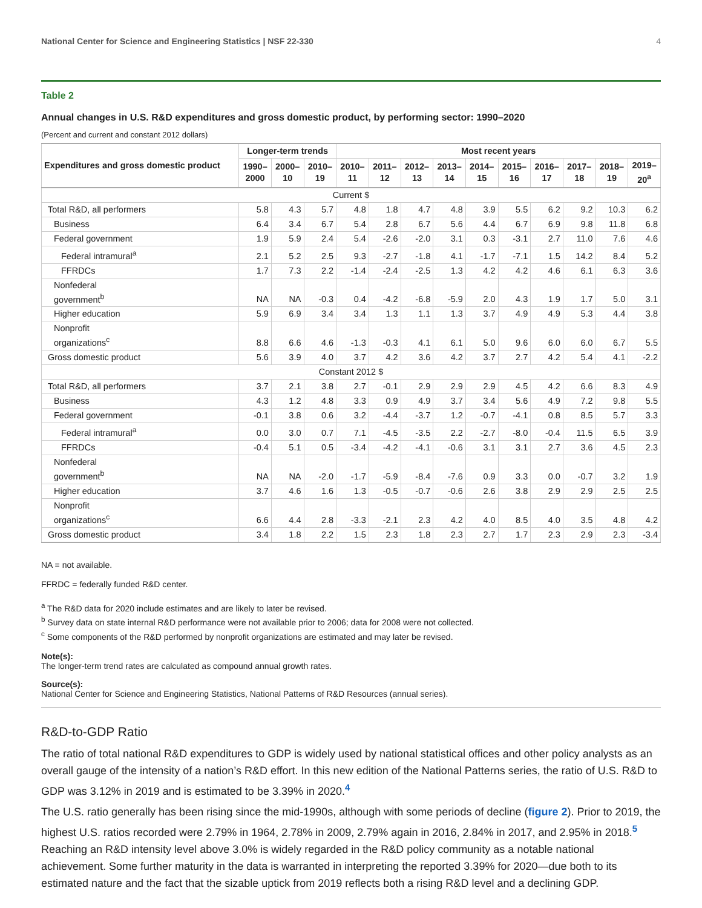National Center for Science and Engineering Statistics | NSF 22-330 4
Table 2
Annual changes in U.S. R&D expenditures and gross domestic product, by performing sector: 1990–2020
(Percent and current and constant 2012 dollars)
| Expenditures and gross domestic product | Longer-term trends | | | Most recent years | | | | | | | | | |
| --- | --- | --- | --- | --- | --- | --- | --- | --- | --- | --- | --- | --- | --- |
| | 1990– 2000 | 2000– 10 | 2010– 19 | 2010– 11 | 2011– 12 | 2012– 13 | 2013– 14 | 2014– 15 | 2015– 16 | 2016– 17 | 2017– 18 | 2018– 19 | 2019– 20<sup>a</sup> |
| Current $ | | | | | | | | | | | | | |
| Total R&D, all performers | 5.8 | 4.3 | 5.7 | 4.8 | 1.8 | 4.7 | 4.8 | 3.9 | 5.5 | 6.2 | 9.2 | 10.3 | 6.2 |
| Business | 6.4 | 3.4 | 6.7 | 5.4 | 2.8 | 6.7 | 5.6 | 4.4 | 6.7 | 6.9 | 9.8 | 11.8 | 6.8 |
| Federal government | 1.9 | 5.9 | 2.4 | 5.4 | -2.6 | -2.0 | 3.1 | 0.3 | -3.1 | 2.7 | 11.0 | 7.6 | 4.6 |
| Federal intramural<sup>a</sup> | 2.1 | 5.2 | 2.5 | 9.3 | -2.7 | -1.8 | 4.1 | -1.7 | -7.1 | 1.5 | 14.2 | 8.4 | 5.2 |
| FFRDCs | 1.7 | 7.3 | 2.2 | -1.4 | -2.4 | -2.5 | 1.3 | 4.2 | 4.2 | 4.6 | 6.1 | 6.3 | 3.6 |
| Nonfederal government<sup>b</sup> | NA | NA | -0.3 | 0.4 | -4.2 | -6.8 | -5.9 | 2.0 | 4.3 | 1.9 | 1.7 | 5.0 | 3.1 |
| Higher education | 5.9 | 6.9 | 3.4 | 3.4 | 1.3 | 1.1 | 1.3 | 3.7 | 4.9 | 4.9 | 5.3 | 4.4 | 3.8 |
| Nonprofit organizations<sup>c</sup> | 8.8 | 6.6 | 4.6 | -1.3 | -0.3 | 4.1 | 6.1 | 5.0 | 9.6 | 6.0 | 6.0 | 6.7 | 5.5 |
| Gross domestic product | 5.6 | 3.9 | 4.0 | 3.7 | 4.2 | 3.6 | 4.2 | 3.7 | 2.7 | 4.2 | 5.4 | 4.1 | -2.2 |
| Constant 2012 $ | | | | | | | | | | | | | |
| Total R&D, all performers | 3.7 | 2.1 | 3.8 | 2.7 | -0.1 | 2.9 | 2.9 | 2.9 | 4.5 | 4.2 | 6.6 | 8.3 | 4.9 |
| Business | 4.3 | 1.2 | 4.8 | 3.3 | 0.9 | 4.9 | 3.7 | 3.4 | 5.6 | 4.9 | 7.2 | 9.8 | 5.5 |
| Federal government | -0.1 | 3.8 | 0.6 | 3.2 | -4.4 | -3.7 | 1.2 | -0.7 | -4.1 | 0.8 | 8.5 | 5.7 | 3.3 |
| Federal intramural<sup>a</sup> | 0.0 | 3.0 | 0.7 | 7.1 | -4.5 | -3.5 | 2.2 | -2.7 | -8.0 | -0.4 | 11.5 | 6.5 | 3.9 |
| FFRDCs | -0.4 | 5.1 | 0.5 | -3.4 | -4.2 | -4.1 | -0.6 | 3.1 | 3.1 | 2.7 | 3.6 | 4.5 | 2.3 |
| Nonfederal government<sup>b</sup> | NA | NA | -2.0 | -1.7 | -5.9 | -8.4 | -7.6 | 0.9 | 3.3 | 0.0 | -0.7 | 3.2 | 1.9 |
| Higher education | 3.7 | 4.6 | 1.6 | 1.3 | -0.5 | -0.7 | -0.6 | 2.6 | 3.8 | 2.9 | 2.9 | 2.5 | 2.5 |
| Nonprofit organizations<sup>c</sup> | 6.6 | 4.4 | 2.8 | -3.3 | -2.1 | 2.3 | 4.2 | 4.0 | 8.5 | 4.0 | 3.5 | 4.8 | 4.2 |
| Gross domestic product | 3.4 | 1.8 | 2.2 | 1.5 | 2.3 | 1.8 | 2.3 | 2.7 | 1.7 | 2.3 | 2.9 | 2.3 | -3.4 |
NA = not available.
FFRDC = federally funded R&D center.
<sup>a</sup> The R&D data for 2020 include estimates and are likely to later be revised.
<sup>b</sup> Survey data on state internal R&D performance were not available prior to 2006; data for 2008 were not collected.
<sup>c</sup> Some components of the R&D performed by nonprofit organizations are estimated and may later be revised.
Note(s):
The longer-term trend rates are calculated as compound annual growth rates.
Source(s):
National Center for Science and Engineering Statistics, National Patterns of R&D Resources (annual series).
R&D-to-GDP Ratio
The ratio of total national R&D expenditures to GDP is widely used by national statistical offices and other policy analysts as an overall gauge of the intensity of a nation’s R&D effort. In this new edition of the National Patterns series, the ratio of U.S. R&D to GDP was 3.12% in 2019 and is estimated to be 3.39% in 2020.<sup>4</sup>
The U.S. ratio generally has been rising since the mid-1990s, although with some periods of decline (figure 2). Prior to 2019, the highest U.S. ratios recorded were 2.79% in 1964, 2.78% in 2009, 2.79% again in 2016, 2.84% in 2017, and 2.95% in 2018.<sup>5</sup> Reaching an R&D intensity level above 3.0% is widely regarded in the R&D policy community as a notable national achievement. Some further maturity in the data is warranted in interpreting the reported 3.39% for 2020—due both to its estimated nature and the fact that the sizable uptick from 2019 reflects both a rising R&D level and a declining GDP.